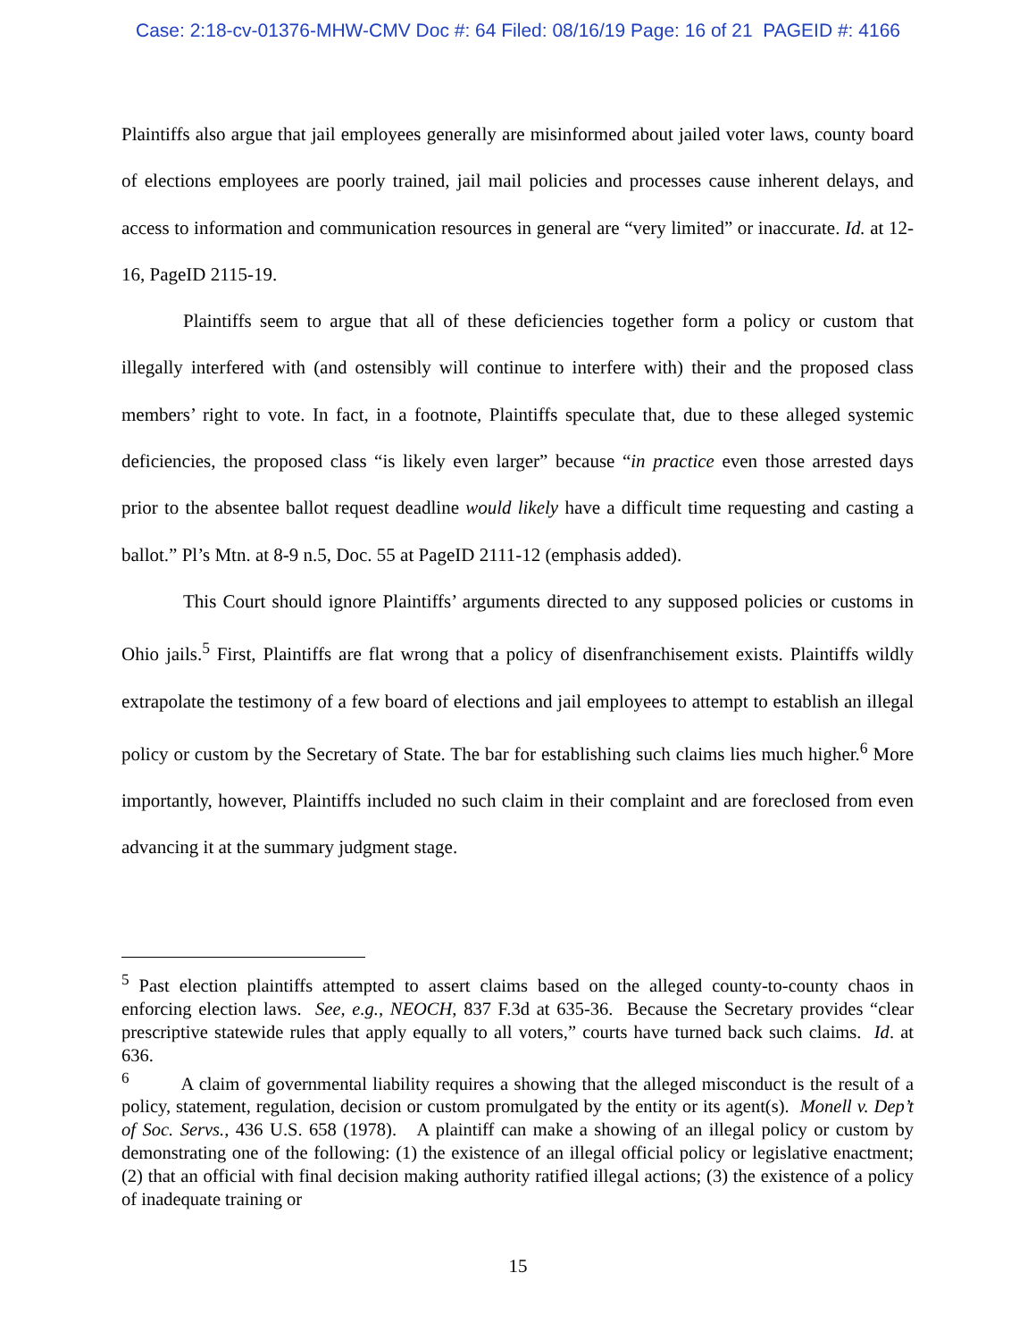Case: 2:18-cv-01376-MHW-CMV Doc #: 64 Filed: 08/16/19 Page: 16 of 21 PAGEID #: 4166
Plaintiffs also argue that jail employees generally are misinformed about jailed voter laws, county board of elections employees are poorly trained, jail mail policies and processes cause inherent delays, and access to information and communication resources in general are “very limited” or inaccurate. Id. at 12-16, PageID 2115-19.
Plaintiffs seem to argue that all of these deficiencies together form a policy or custom that illegally interfered with (and ostensibly will continue to interfere with) their and the proposed class members’ right to vote. In fact, in a footnote, Plaintiffs speculate that, due to these alleged systemic deficiencies, the proposed class “is likely even larger” because “in practice even those arrested days prior to the absentee ballot request deadline would likely have a difficult time requesting and casting a ballot.” Pl’s Mtn. at 8-9 n.5, Doc. 55 at PageID 2111-12 (emphasis added).
This Court should ignore Plaintiffs’ arguments directed to any supposed policies or customs in Ohio jails.<sup>5</sup> First, Plaintiffs are flat wrong that a policy of disenfranchisement exists. Plaintiffs wildly extrapolate the testimony of a few board of elections and jail employees to attempt to establish an illegal policy or custom by the Secretary of State. The bar for establishing such claims lies much higher.<sup>6</sup> More importantly, however, Plaintiffs included no such claim in their complaint and are foreclosed from even advancing it at the summary judgment stage.
<sup>5</sup> Past election plaintiffs attempted to assert claims based on the alleged county-to-county chaos in enforcing election laws. See, e.g., NEOCH, 837 F.3d at 635-36. Because the Secretary provides “clear prescriptive statewide rules that apply equally to all voters,” courts have turned back such claims. Id. at 636.
<sup>6</sup> A claim of governmental liability requires a showing that the alleged misconduct is the result of a policy, statement, regulation, decision or custom promulgated by the entity or its agent(s). Monell v. Dep’t of Soc. Servs., 436 U.S. 658 (1978). A plaintiff can make a showing of an illegal policy or custom by demonstrating one of the following: (1) the existence of an illegal official policy or legislative enactment; (2) that an official with final decision making authority ratified illegal actions; (3) the existence of a policy of inadequate training or
15